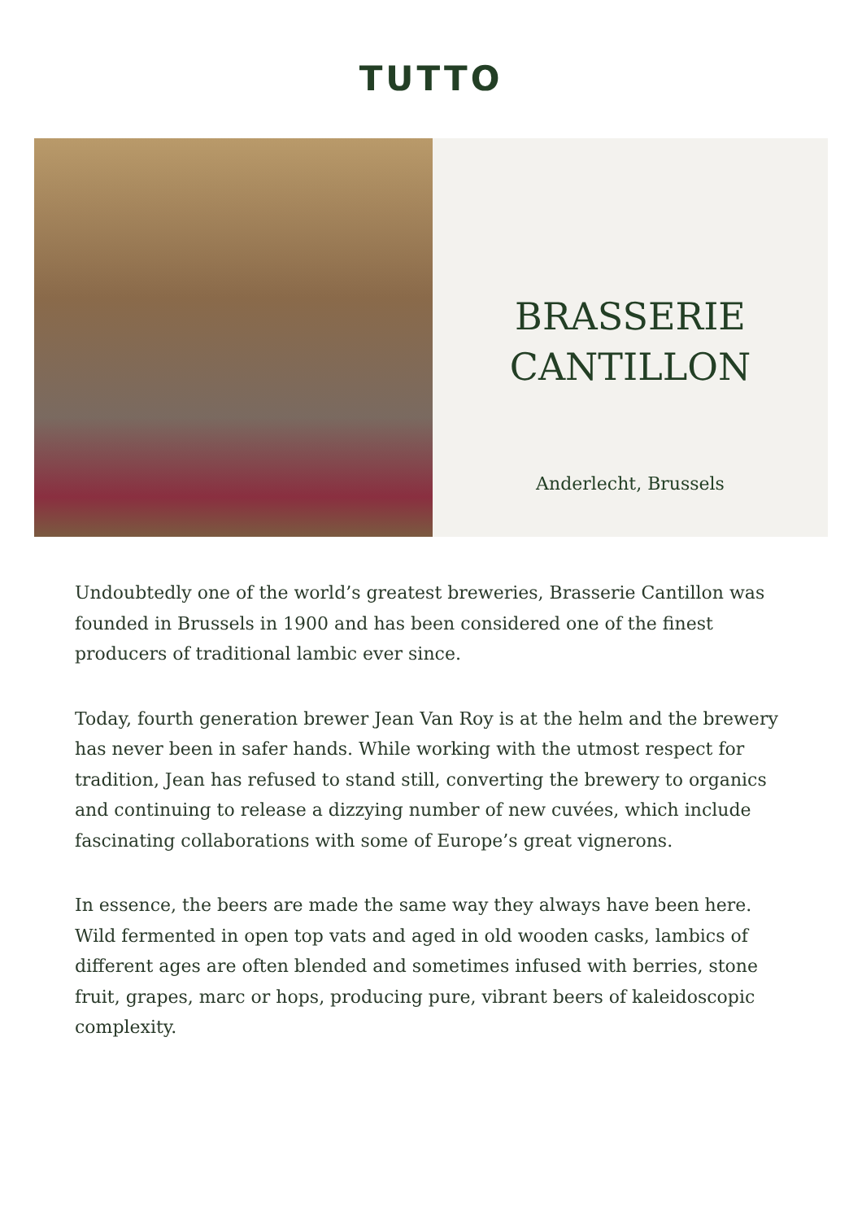TUTTO
BRASSERIE
CANTILLON
Anderlecht, Brussels
Undoubtedly one of the world’s greatest breweries, Brasserie Cantillon was founded in Brussels in 1900 and has been considered one of the finest producers of traditional lambic ever since.
Today, fourth generation brewer Jean Van Roy is at the helm and the brewery has never been in safer hands. While working with the utmost respect for tradition, Jean has refused to stand still, converting the brewery to organics and continuing to release a dizzying number of new cuvées, which include fascinating collaborations with some of Europe’s great vignerons.
In essence, the beers are made the same way they always have been here. Wild fermented in open top vats and aged in old wooden casks, lambics of different ages are often blended and sometimes infused with berries, stone fruit, grapes, marc or hops, producing pure, vibrant beers of kaleidoscopic complexity.